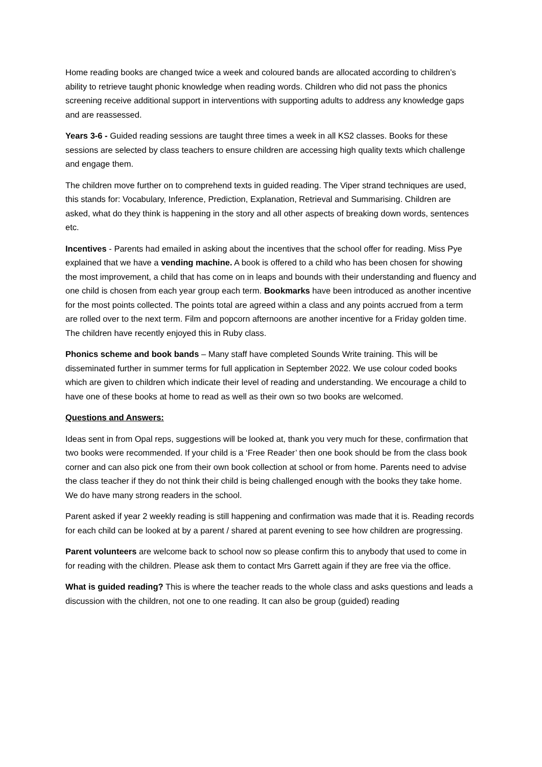Home reading books are changed twice a week and coloured bands are allocated according to children’s ability to retrieve taught phonic knowledge when reading words. Children who did not pass the phonics screening receive additional support in interventions with supporting adults to address any knowledge gaps and are reassessed.
Years 3-6 - Guided reading sessions are taught three times a week in all KS2 classes. Books for these sessions are selected by class teachers to ensure children are accessing high quality texts which challenge and engage them.
The children move further on to comprehend texts in guided reading. The Viper strand techniques are used, this stands for: Vocabulary, Inference, Prediction, Explanation, Retrieval and Summarising. Children are asked, what do they think is happening in the story and all other aspects of breaking down words, sentences etc.
Incentives - Parents had emailed in asking about the incentives that the school offer for reading. Miss Pye explained that we have a vending machine. A book is offered to a child who has been chosen for showing the most improvement, a child that has come on in leaps and bounds with their understanding and fluency and one child is chosen from each year group each term. Bookmarks have been introduced as another incentive for the most points collected. The points total are agreed within a class and any points accrued from a term are rolled over to the next term. Film and popcorn afternoons are another incentive for a Friday golden time. The children have recently enjoyed this in Ruby class.
Phonics scheme and book bands – Many staff have completed Sounds Write training. This will be disseminated further in summer terms for full application in September 2022. We use colour coded books which are given to children which indicate their level of reading and understanding. We encourage a child to have one of these books at home to read as well as their own so two books are welcomed.
Questions and Answers:
Ideas sent in from Opal reps, suggestions will be looked at, thank you very much for these, confirmation that two books were recommended. If your child is a ‘Free Reader’ then one book should be from the class book corner and can also pick one from their own book collection at school or from home. Parents need to advise the class teacher if they do not think their child is being challenged enough with the books they take home. We do have many strong readers in the school.
Parent asked if year 2 weekly reading is still happening and confirmation was made that it is. Reading records for each child can be looked at by a parent / shared at parent evening to see how children are progressing.
Parent volunteers are welcome back to school now so please confirm this to anybody that used to come in for reading with the children. Please ask them to contact Mrs Garrett again if they are free via the office.
What is guided reading? This is where the teacher reads to the whole class and asks questions and leads a discussion with the children, not one to one reading. It can also be group (guided) reading